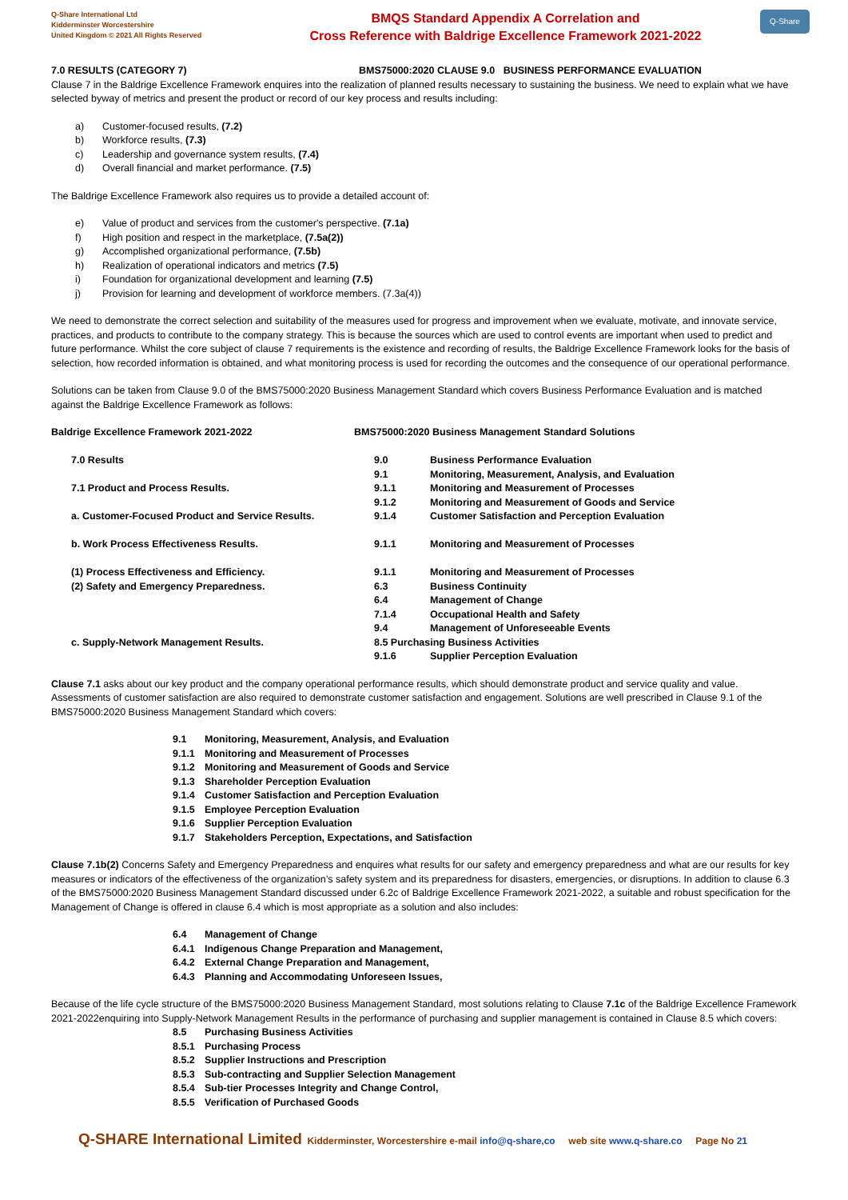Q-Share International Ltd
Kidderminster Worcestershire
United Kingdom © 2021 All Rights Reserved
BMQS Standard Appendix A Correlation and
Cross Reference with Baldrige Excellence Framework 2021-2022
Q-Share
7.0 RESULTS (CATEGORY 7) BMS75000:2020 CLAUSE 9.0 BUSINESS PERFORMANCE EVALUATION
Clause 7 in the Baldrige Excellence Framework enquires into the realization of planned results necessary to sustaining the business. We need to explain what we have selected byway of metrics and present the product or record of our key process and results including:
a) Customer-focused results, (7.2)
b) Workforce results, (7.3)
c) Leadership and governance system results, (7.4)
d) Overall financial and market performance. (7.5)
The Baldrige Excellence Framework also requires us to provide a detailed account of:
e) Value of product and services from the customer's perspective. (7.1a)
f) High position and respect in the marketplace, (7.5a(2))
g) Accomplished organizational performance, (7.5b)
h) Realization of operational indicators and metrics (7.5)
i) Foundation for organizational development and learning (7.5)
j) Provision for learning and development of workforce members. (7.3a(4))
We need to demonstrate the correct selection and suitability of the measures used for progress and improvement when we evaluate, motivate, and innovate service, practices, and products to contribute to the company strategy. This is because the sources which are used to control events are important when used to predict and future performance. Whilst the core subject of clause 7 requirements is the existence and recording of results, the Baldrige Excellence Framework looks for the basis of selection, how recorded information is obtained, and what monitoring process is used for recording the outcomes and the consequence of our operational performance.
Solutions can be taken from Clause 9.0 of the BMS75000:2020 Business Management Standard which covers Business Performance Evaluation and is matched against the Baldrige Excellence Framework as follows:
| Baldrige Excellence Framework 2021-2022 | BMS75000:2020 Business Management Standard Solutions | |
| 7.0 Results | 9.0 | Business Performance Evaluation |
| | 9.1 | Monitoring, Measurement, Analysis, and Evaluation |
| 7.1 Product and Process Results. | 9.1.1 | Monitoring and Measurement of Processes |
| | 9.1.2 | Monitoring and Measurement of Goods and Service |
| a. Customer-Focused Product and Service Results. | 9.1.4 | Customer Satisfaction and Perception Evaluation |
| b. Work Process Effectiveness Results. | 9.1.1 | Monitoring and Measurement of Processes |
| (1) Process Effectiveness and Efficiency. | 9.1.1 | Monitoring and Measurement of Processes |
| (2) Safety and Emergency Preparedness. | 6.3 | Business Continuity |
| | 6.4 | Management of Change |
| | 7.1.4 | Occupational Health and Safety |
| | 9.4 | Management of Unforeseeable Events |
| c. Supply-Network Management Results. | 8.5 Purchasing Business Activities | |
| | 9.1.6 | Supplier Perception Evaluation |
Clause 7.1 asks about our key product and the company operational performance results, which should demonstrate product and service quality and value. Assessments of customer satisfaction are also required to demonstrate customer satisfaction and engagement. Solutions are well prescribed in Clause 9.1 of the BMS75000:2020 Business Management Standard which covers:
9.1 Monitoring, Measurement, Analysis, and Evaluation
9.1.1 Monitoring and Measurement of Processes
9.1.2 Monitoring and Measurement of Goods and Service
9.1.3 Shareholder Perception Evaluation
9.1.4 Customer Satisfaction and Perception Evaluation
9.1.5 Employee Perception Evaluation
9.1.6 Supplier Perception Evaluation
9.1.7 Stakeholders Perception, Expectations, and Satisfaction
Clause 7.1b(2) Concerns Safety and Emergency Preparedness and enquires what results for our safety and emergency preparedness and what are our results for key measures or indicators of the effectiveness of the organization’s safety system and its preparedness for disasters, emergencies, or disruptions. In addition to clause 6.3 of the BMS75000:2020 Business Management Standard discussed under 6.2c of Baldrige Excellence Framework 2021-2022, a suitable and robust specification for the Management of Change is offered in clause 6.4 which is most appropriate as a solution and also includes:
6.4 Management of Change
6.4.1 Indigenous Change Preparation and Management,
6.4.2 External Change Preparation and Management,
6.4.3 Planning and Accommodating Unforeseen Issues,
Because of the life cycle structure of the BMS75000:2020 Business Management Standard, most solutions relating to Clause 7.1c of the Baldrige Excellence Framework 2021-2022enquiring into Supply-Network Management Results in the performance of purchasing and supplier management is contained in Clause 8.5 which covers:
8.5 Purchasing Business Activities
8.5.1 Purchasing Process
8.5.2 Supplier Instructions and Prescription
8.5.3 Sub-contracting and Supplier Selection Management
8.5.4 Sub-tier Processes Integrity and Change Control,
8.5.5 Verification of Purchased Goods
Q-SHARE International Limited Kidderminster, Worcestershire e-mail info@q-share,co web site www.q-share.co Page No 21